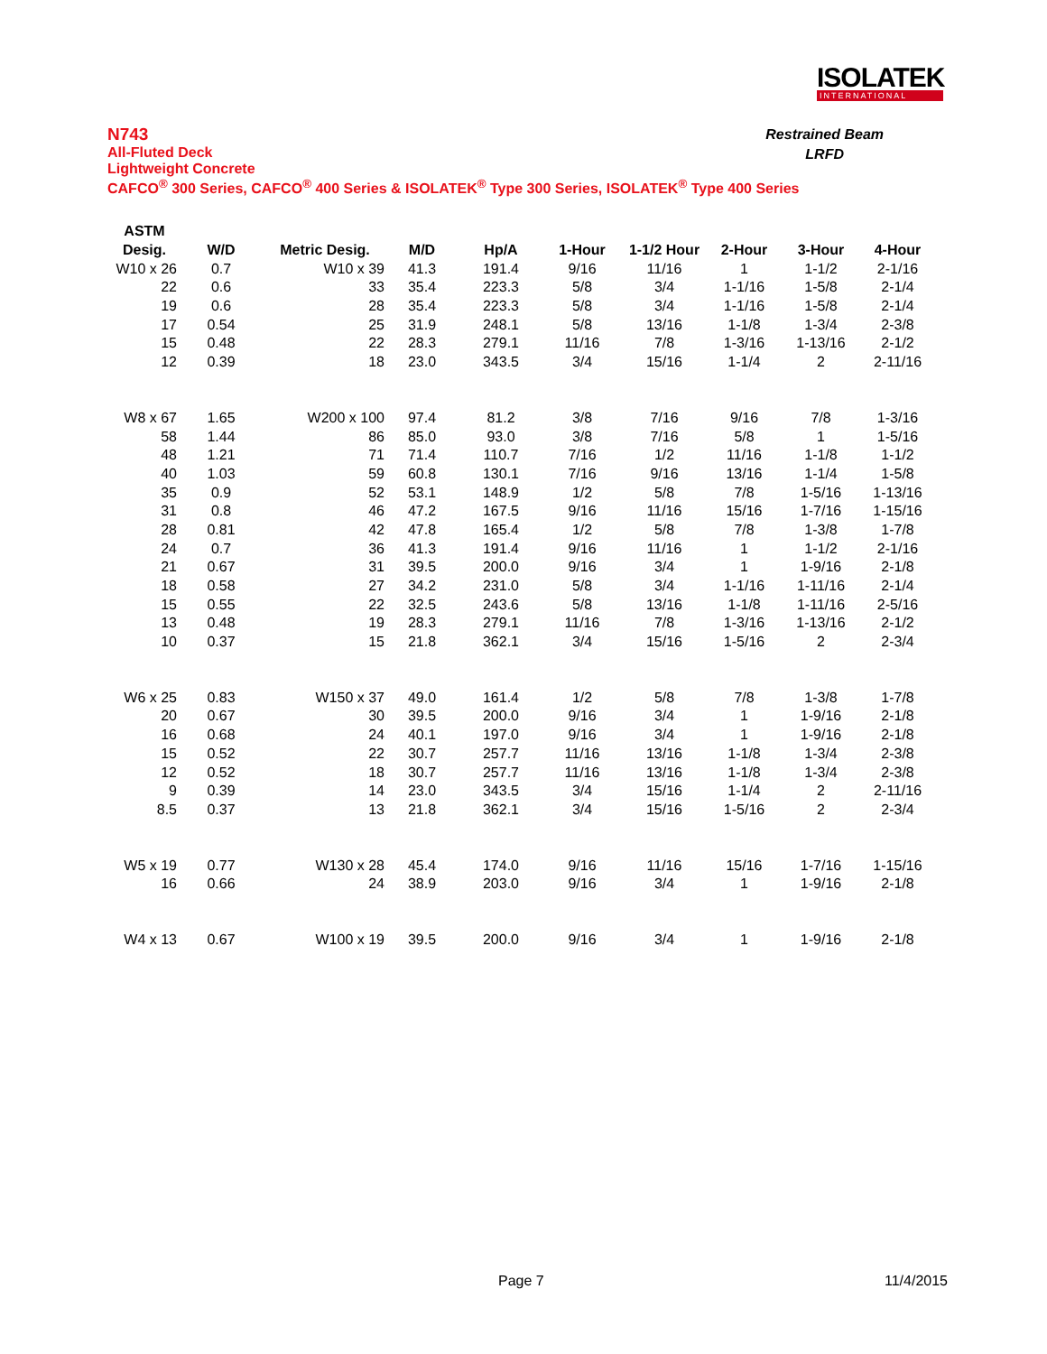ISOLATEK
INTERNATIONAL
Restrained Beam
LRFD
N743
All-Fluted Deck
Lightweight Concrete
CAFCO<sup>®</sup> 300 Series, CAFCO<sup>®</sup> 400 Series & ISOLATEK<sup>®</sup> Type 300 Series, ISOLATEK<sup>®</sup> Type 400 Series
| ASTM | | | | | | | | | |
| --- | --- | --- | --- | --- | --- | --- | --- | --- | --- |
| Desig. | W/D | Metric Desig. | M/D | Hp/A | 1-Hour | 1-1/2 Hour | 2-Hour | 3-Hour | 4-Hour |
| W10 x 26 | 0.7 | W10 x 39 | 41.3 | 191.4 | 9/16 | 11/16 | 1 | 1-1/2 | 2-1/16 |
| 22 | 0.6 | 33 | 35.4 | 223.3 | 5/8 | 3/4 | 1-1/16 | 1-5/8 | 2-1/4 |
| 19 | 0.6 | 28 | 35.4 | 223.3 | 5/8 | 3/4 | 1-1/16 | 1-5/8 | 2-1/4 |
| 17 | 0.54 | 25 | 31.9 | 248.1 | 5/8 | 13/16 | 1-1/8 | 1-3/4 | 2-3/8 |
| 15 | 0.48 | 22 | 28.3 | 279.1 | 11/16 | 7/8 | 1-3/16 | 1-13/16 | 2-1/2 |
| 12 | 0.39 | 18 | 23.0 | 343.5 | 3/4 | 15/16 | 1-1/4 | 2 | 2-11/16 |
| W8 x 67 | 1.65 | W200 x 100 | 97.4 | 81.2 | 3/8 | 7/16 | 9/16 | 7/8 | 1-3/16 |
| 58 | 1.44 | 86 | 85.0 | 93.0 | 3/8 | 7/16 | 5/8 | 1 | 1-5/16 |
| 48 | 1.21 | 71 | 71.4 | 110.7 | 7/16 | 1/2 | 11/16 | 1-1/8 | 1-1/2 |
| 40 | 1.03 | 59 | 60.8 | 130.1 | 7/16 | 9/16 | 13/16 | 1-1/4 | 1-5/8 |
| 35 | 0.9 | 52 | 53.1 | 148.9 | 1/2 | 5/8 | 7/8 | 1-5/16 | 1-13/16 |
| 31 | 0.8 | 46 | 47.2 | 167.5 | 9/16 | 11/16 | 15/16 | 1-7/16 | 1-15/16 |
| 28 | 0.81 | 42 | 47.8 | 165.4 | 1/2 | 5/8 | 7/8 | 1-3/8 | 1-7/8 |
| 24 | 0.7 | 36 | 41.3 | 191.4 | 9/16 | 11/16 | 1 | 1-1/2 | 2-1/16 |
| 21 | 0.67 | 31 | 39.5 | 200.0 | 9/16 | 3/4 | 1 | 1-9/16 | 2-1/8 |
| 18 | 0.58 | 27 | 34.2 | 231.0 | 5/8 | 3/4 | 1-1/16 | 1-11/16 | 2-1/4 |
| 15 | 0.55 | 22 | 32.5 | 243.6 | 5/8 | 13/16 | 1-1/8 | 1-11/16 | 2-5/16 |
| 13 | 0.48 | 19 | 28.3 | 279.1 | 11/16 | 7/8 | 1-3/16 | 1-13/16 | 2-1/2 |
| 10 | 0.37 | 15 | 21.8 | 362.1 | 3/4 | 15/16 | 1-5/16 | 2 | 2-3/4 |
| W6 x 25 | 0.83 | W150 x 37 | 49.0 | 161.4 | 1/2 | 5/8 | 7/8 | 1-3/8 | 1-7/8 |
| 20 | 0.67 | 30 | 39.5 | 200.0 | 9/16 | 3/4 | 1 | 1-9/16 | 2-1/8 |
| 16 | 0.68 | 24 | 40.1 | 197.0 | 9/16 | 3/4 | 1 | 1-9/16 | 2-1/8 |
| 15 | 0.52 | 22 | 30.7 | 257.7 | 11/16 | 13/16 | 1-1/8 | 1-3/4 | 2-3/8 |
| 12 | 0.52 | 18 | 30.7 | 257.7 | 11/16 | 13/16 | 1-1/8 | 1-3/4 | 2-3/8 |
| 9 | 0.39 | 14 | 23.0 | 343.5 | 3/4 | 15/16 | 1-1/4 | 2 | 2-11/16 |
| 8.5 | 0.37 | 13 | 21.8 | 362.1 | 3/4 | 15/16 | 1-5/16 | 2 | 2-3/4 |
| W5 x 19 | 0.77 | W130 x 28 | 45.4 | 174.0 | 9/16 | 11/16 | 15/16 | 1-7/16 | 1-15/16 |
| 16 | 0.66 | 24 | 38.9 | 203.0 | 9/16 | 3/4 | 1 | 1-9/16 | 2-1/8 |
| W4 x 13 | 0.67 | W100 x 19 | 39.5 | 200.0 | 9/16 | 3/4 | 1 | 1-9/16 | 2-1/8 |
Page 7 11/4/2015